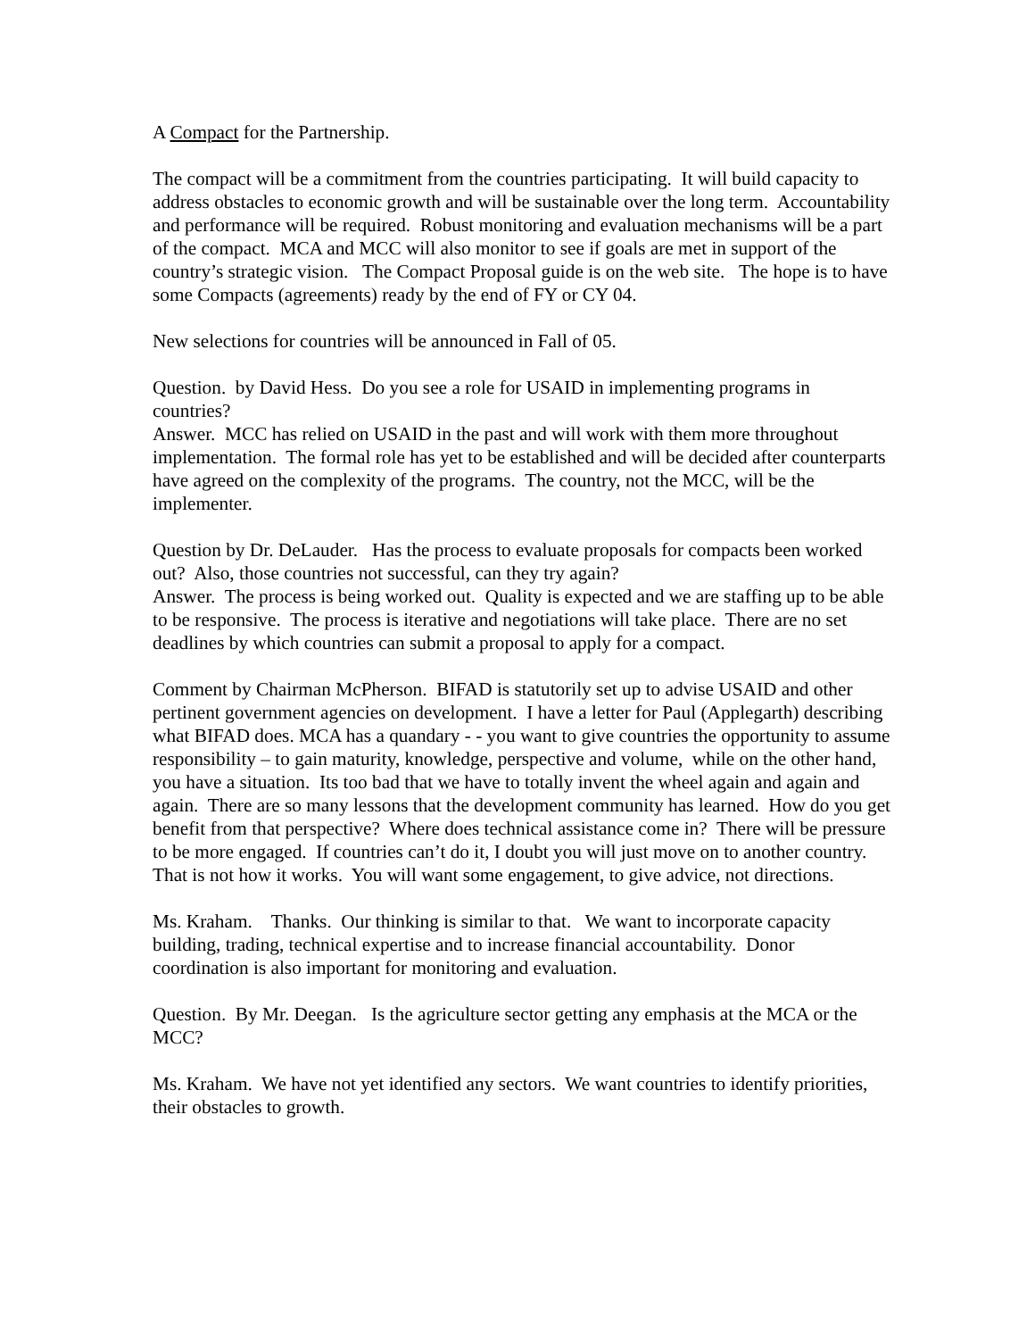A Compact for the Partnership.
The compact will be a commitment from the countries participating. It will build capacity to address obstacles to economic growth and will be sustainable over the long term. Accountability and performance will be required. Robust monitoring and evaluation mechanisms will be a part of the compact. MCA and MCC will also monitor to see if goals are met in support of the country’s strategic vision. The Compact Proposal guide is on the web site. The hope is to have some Compacts (agreements) ready by the end of FY or CY 04.
New selections for countries will be announced in Fall of 05.
Question. by David Hess. Do you see a role for USAID in implementing programs in countries?
Answer. MCC has relied on USAID in the past and will work with them more throughout implementation. The formal role has yet to be established and will be decided after counterparts have agreed on the complexity of the programs. The country, not the MCC, will be the implementer.
Question by Dr. DeLauder. Has the process to evaluate proposals for compacts been worked out? Also, those countries not successful, can they try again?
Answer. The process is being worked out. Quality is expected and we are staffing up to be able to be responsive. The process is iterative and negotiations will take place. There are no set deadlines by which countries can submit a proposal to apply for a compact.
Comment by Chairman McPherson. BIFAD is statutorily set up to advise USAID and other pertinent government agencies on development. I have a letter for Paul (Applegarth) describing what BIFAD does. MCA has a quandary - - you want to give countries the opportunity to assume responsibility – to gain maturity, knowledge, perspective and volume, while on the other hand, you have a situation. Its too bad that we have to totally invent the wheel again and again and again. There are so many lessons that the development community has learned. How do you get benefit from that perspective? Where does technical assistance come in? There will be pressure to be more engaged. If countries can’t do it, I doubt you will just move on to another country. That is not how it works. You will want some engagement, to give advice, not directions.
Ms. Kraham. Thanks. Our thinking is similar to that. We want to incorporate capacity building, trading, technical expertise and to increase financial accountability. Donor coordination is also important for monitoring and evaluation.
Question. By Mr. Deegan. Is the agriculture sector getting any emphasis at the MCA or the MCC?
Ms. Kraham. We have not yet identified any sectors. We want countries to identify priorities, their obstacles to growth.